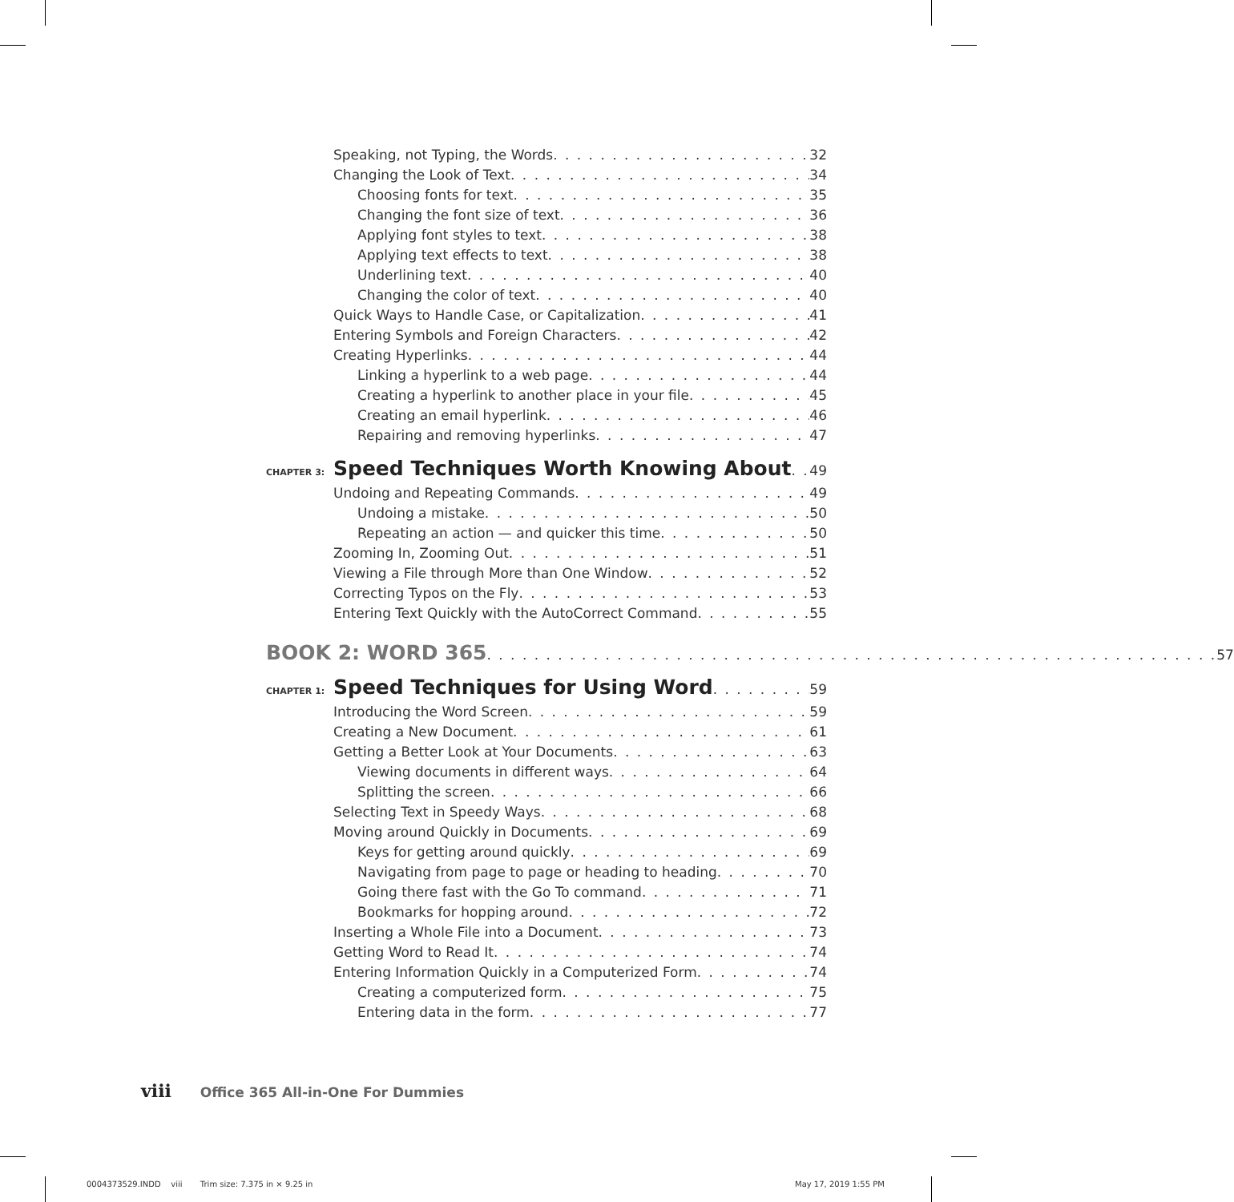Speaking, not Typing, the Words 32
Changing the Look of Text 34
Choosing fonts for text 35
Changing the font size of text 36
Applying font styles to text 38
Applying text effects to text 38
Underlining text 40
Changing the color of text 40
Quick Ways to Handle Case, or Capitalization 41
Entering Symbols and Foreign Characters 42
Creating Hyperlinks 44
Linking a hyperlink to a web page 44
Creating a hyperlink to another place in your file 45
Creating an email hyperlink 46
Repairing and removing hyperlinks 47
CHAPTER 3: Speed Techniques Worth Knowing About 49
Undoing and Repeating Commands 49
Undoing a mistake 50
Repeating an action — and quicker this time 50
Zooming In, Zooming Out 51
Viewing a File through More than One Window 52
Correcting Typos on the Fly 53
Entering Text Quickly with the AutoCorrect Command 55
BOOK 2: WORD 365 57
CHAPTER 1: Speed Techniques for Using Word 59
Introducing the Word Screen 59
Creating a New Document 61
Getting a Better Look at Your Documents 63
Viewing documents in different ways 64
Splitting the screen 66
Selecting Text in Speedy Ways 68
Moving around Quickly in Documents 69
Keys for getting around quickly 69
Navigating from page to page or heading to heading 70
Going there fast with the Go To command 71
Bookmarks for hopping around 72
Inserting a Whole File into a Document 73
Getting Word to Read It 74
Entering Information Quickly in a Computerized Form 74
Creating a computerized form 75
Entering data in the form 77
viii Office 365 All-in-One For Dummies
0004373529.INDD viii Trim size: 7.375 in × 9.25 in
May 17, 2019 1:55 PM